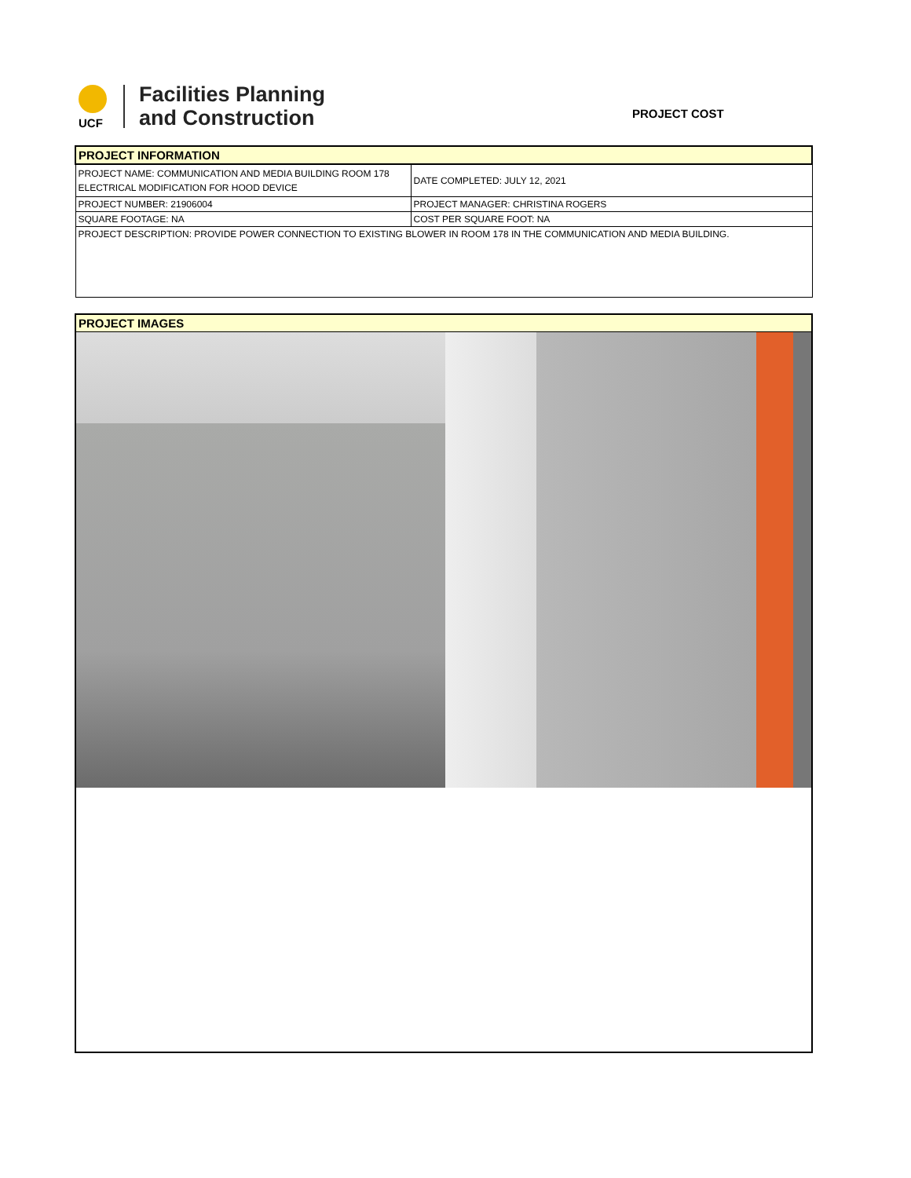UCF
Facilities Planning
and Construction
PROJECT COST
| PROJECT INFORMATION | |
| PROJECT NAME: COMMUNICATION AND MEDIA BUILDING ROOM 178 ELECTRICAL MODIFICATION FOR HOOD DEVICE | DATE COMPLETED: JULY 12, 2021 |
| PROJECT NUMBER: 21906004 | PROJECT MANAGER: CHRISTINA ROGERS |
| SQUARE FOOTAGE: NA | COST PER SQUARE FOOT: NA |
| PROJECT DESCRIPTION: PROVIDE POWER CONNECTION TO EXISTING BLOWER IN ROOM 178 IN THE COMMUNICATION AND MEDIA BUILDING. | |
PROJECT IMAGES